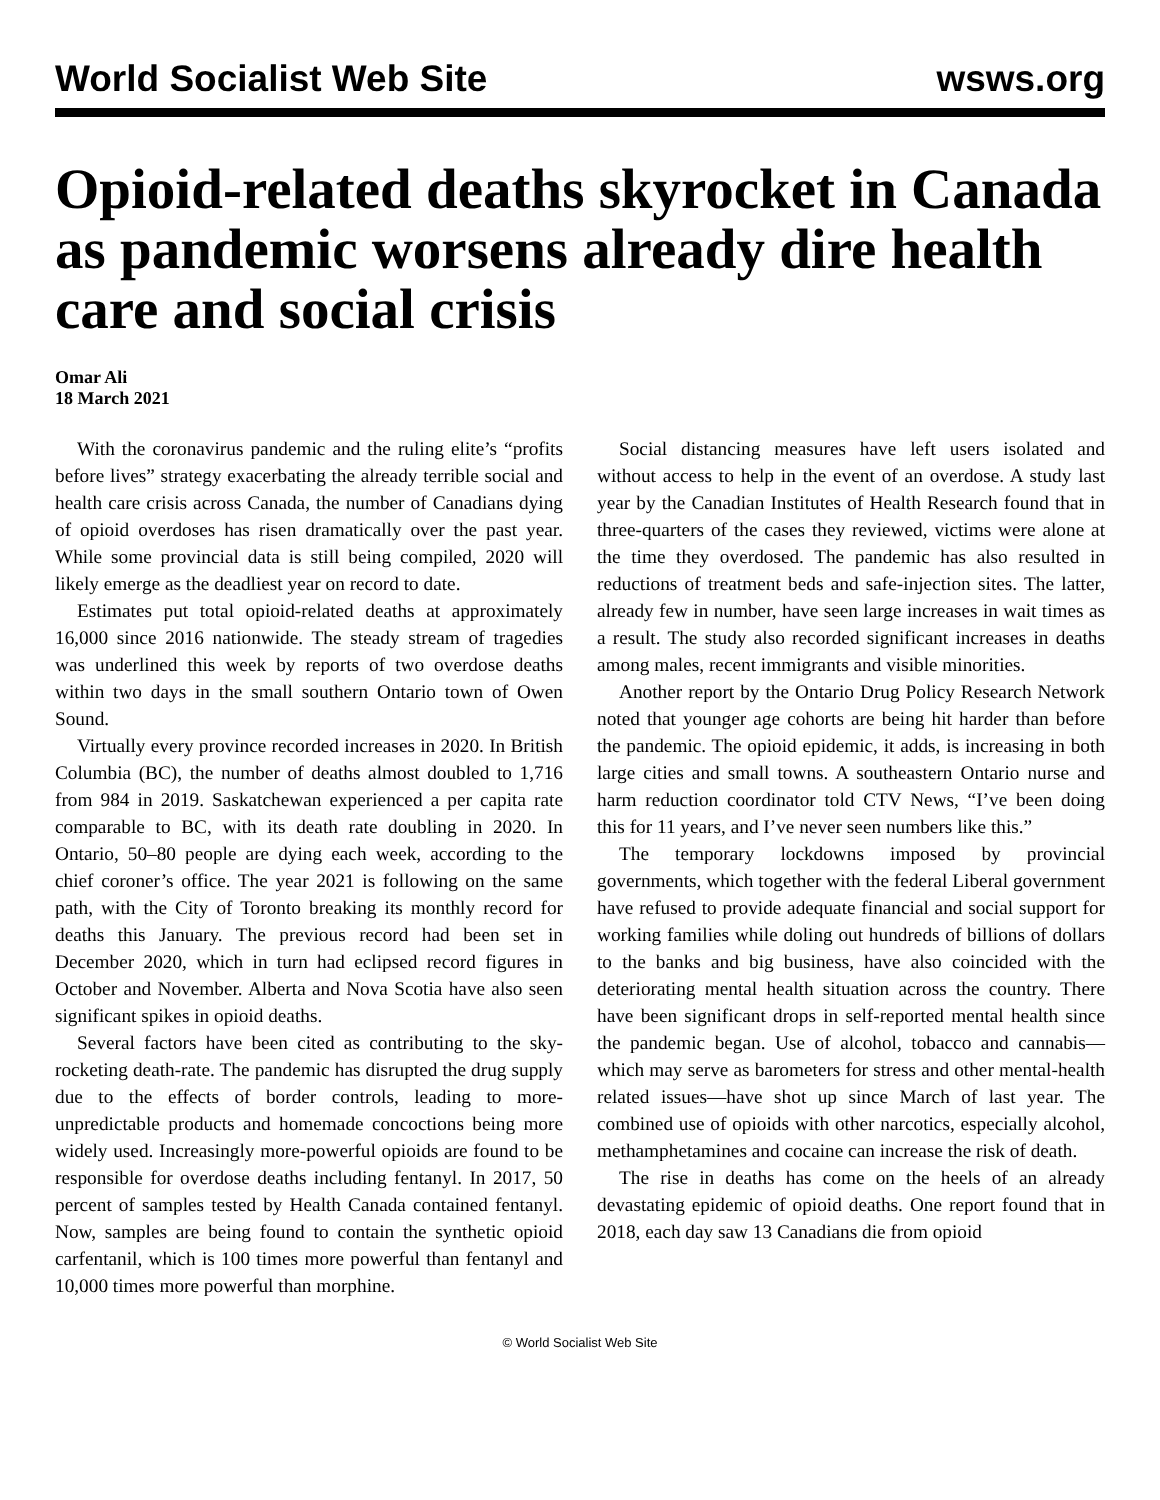World Socialist Web Site wsws.org
Opioid-related deaths skyrocket in Canada as pandemic worsens already dire health care and social crisis
Omar Ali
18 March 2021
With the coronavirus pandemic and the ruling elite’s “profits before lives” strategy exacerbating the already terrible social and health care crisis across Canada, the number of Canadians dying of opioid overdoses has risen dramatically over the past year. While some provincial data is still being compiled, 2020 will likely emerge as the deadliest year on record to date.
Estimates put total opioid-related deaths at approximately 16,000 since 2016 nationwide. The steady stream of tragedies was underlined this week by reports of two overdose deaths within two days in the small southern Ontario town of Owen Sound.
Virtually every province recorded increases in 2020. In British Columbia (BC), the number of deaths almost doubled to 1,716 from 984 in 2019. Saskatchewan experienced a per capita rate comparable to BC, with its death rate doubling in 2020. In Ontario, 50–80 people are dying each week, according to the chief coroner’s office. The year 2021 is following on the same path, with the City of Toronto breaking its monthly record for deaths this January. The previous record had been set in December 2020, which in turn had eclipsed record figures in October and November. Alberta and Nova Scotia have also seen significant spikes in opioid deaths.
Several factors have been cited as contributing to the sky-rocketing death-rate. The pandemic has disrupted the drug supply due to the effects of border controls, leading to more-unpredictable products and homemade concoctions being more widely used. Increasingly more-powerful opioids are found to be responsible for overdose deaths including fentanyl. In 2017, 50 percent of samples tested by Health Canada contained fentanyl. Now, samples are being found to contain the synthetic opioid carfentanil, which is 100 times more powerful than fentanyl and 10,000 times more powerful than morphine.
Social distancing measures have left users isolated and without access to help in the event of an overdose. A study last year by the Canadian Institutes of Health Research found that in three-quarters of the cases they reviewed, victims were alone at the time they overdosed. The pandemic has also resulted in reductions of treatment beds and safe-injection sites. The latter, already few in number, have seen large increases in wait times as a result. The study also recorded significant increases in deaths among males, recent immigrants and visible minorities.
Another report by the Ontario Drug Policy Research Network noted that younger age cohorts are being hit harder than before the pandemic. The opioid epidemic, it adds, is increasing in both large cities and small towns. A southeastern Ontario nurse and harm reduction coordinator told CTV News, “I’ve been doing this for 11 years, and I’ve never seen numbers like this.”
The temporary lockdowns imposed by provincial governments, which together with the federal Liberal government have refused to provide adequate financial and social support for working families while doling out hundreds of billions of dollars to the banks and big business, have also coincided with the deteriorating mental health situation across the country. There have been significant drops in self-reported mental health since the pandemic began. Use of alcohol, tobacco and cannabis—which may serve as barometers for stress and other mental-health related issues—have shot up since March of last year. The combined use of opioids with other narcotics, especially alcohol, methamphetamines and cocaine can increase the risk of death.
The rise in deaths has come on the heels of an already devastating epidemic of opioid deaths. One report found that in 2018, each day saw 13 Canadians die from opioid
© World Socialist Web Site